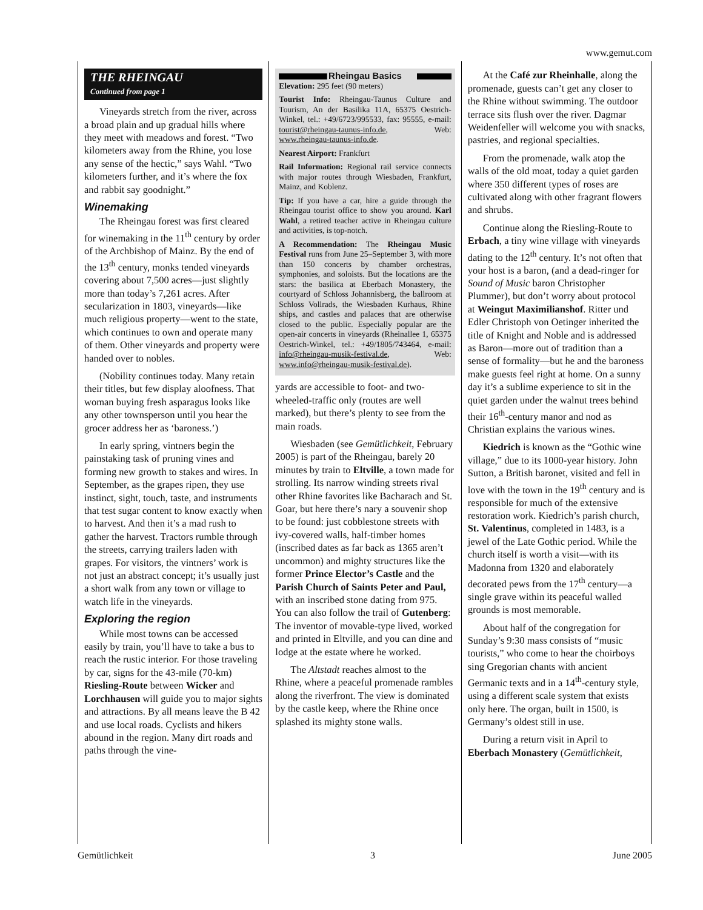www.gemut.com
THE RHEINGAU
Continued from page 1
Vineyards stretch from the river, across a broad plain and up gradual hills where they meet with meadows and forest. “Two kilometers away from the Rhine, you lose any sense of the hectic,” says Wahl. “Two kilometers further, and it’s where the fox and rabbit say goodnight.”
Winemaking
The Rheingau forest was first cleared for winemaking in the 11<sup>th</sup> century by order of the Archbishop of Mainz. By the end of the 13<sup>th</sup> century, monks tended vineyards covering about 7,500 acres—just slightly more than today’s 7,261 acres. After secularization in 1803, vineyards—like much religious property—went to the state, which continues to own and operate many of them. Other vineyards and property were handed over to nobles.
(Nobility continues today. Many retain their titles, but few display aloofness. That woman buying fresh asparagus looks like any other townsperson until you hear the grocer address her as ‘baroness.’)
In early spring, vintners begin the painstaking task of pruning vines and forming new growth to stakes and wires. In September, as the grapes ripen, they use instinct, sight, touch, taste, and instruments that test sugar content to know exactly when to harvest. And then it’s a mad rush to gather the harvest. Tractors rumble through the streets, carrying trailers laden with grapes. For visitors, the vintners’ work is not just an abstract concept; it’s usually just a short walk from any town or village to watch life in the vineyards.
Exploring the region
While most towns can be accessed easily by train, you’ll have to take a bus to reach the rustic interior. For those traveling by car, signs for the 43-mile (70-km) Riesling-Route between Wicker and Lorchhausen will guide you to major sights and attractions. By all means leave the B 42 and use local roads. Cyclists and hikers abound in the region. Many dirt roads and paths through the vine-
Rheingau Basics
Elevation: 295 feet (90 meters)
Tourist Info: Rheingau-Taunus Culture and Tourism, An der Basilika 11A, 65375 Oestrich-Winkel, tel.: +49/6723/995533, fax: 95555, e-mail: tourist@rheingau-taunus-info.de, Web: www.rheingau-taunus-info.de.
Nearest Airport: Frankfurt
Rail Information: Regional rail service connects with major routes through Wiesbaden, Frankfurt, Mainz, and Koblenz.
Tip: If you have a car, hire a guide through the Rheingau tourist office to show you around. Karl Wahl, a retired teacher active in Rheingau culture and activities, is top-notch.
A Recommendation: The Rheingau Music Festival runs from June 25–September 3, with more than 150 concerts by chamber orchestras, symphonies, and soloists. But the locations are the stars: the basilica at Eberbach Monastery, the courtyard of Schloss Johannisberg, the ballroom at Schloss Vollrads, the Wiesbaden Kurhaus, Rhine ships, and castles and palaces that are otherwise closed to the public. Especially popular are the open-air concerts in vineyards (Rheinallee 1, 65375 Oestrich-Winkel, tel.: +49/1805/743464, e-mail: info@rheingau-musik-festival.de, Web: www.info@rheingau-musik-festival.de).
yards are accessible to foot- and two-wheeled-traffic only (routes are well marked), but there’s plenty to see from the main roads.
Wiesbaden (see Gemütlichkeit, February 2005) is part of the Rheingau, barely 20 minutes by train to Eltville, a town made for strolling. Its narrow winding streets rival other Rhine favorites like Bacharach and St. Goar, but here there’s nary a souvenir shop to be found: just cobblestone streets with ivy-covered walls, half-timber homes (inscribed dates as far back as 1365 aren’t uncommon) and mighty structures like the former Prince Elector’s Castle and the Parish Church of Saints Peter and Paul, with an inscribed stone dating from 975. You can also follow the trail of Gutenberg: The inventor of movable-type lived, worked and printed in Eltville, and you can dine and lodge at the estate where he worked.
The Altstadt reaches almost to the Rhine, where a peaceful promenade rambles along the riverfront. The view is dominated by the castle keep, where the Rhine once splashed its mighty stone walls.
At the Café zur Rheinhalle, along the promenade, guests can’t get any closer to the Rhine without swimming. The outdoor terrace sits flush over the river. Dagmar Weidenfeller will welcome you with snacks, pastries, and regional specialties.
From the promenade, walk atop the walls of the old moat, today a quiet garden where 350 different types of roses are cultivated along with other fragrant flowers and shrubs.
Continue along the Riesling-Route to Erbach, a tiny wine village with vineyards dating to the 12<sup>th</sup> century. It’s not often that your host is a baron, (and a dead-ringer for Sound of Music baron Christopher Plummer), but don’t worry about protocol at Weingut Maximilianshof. Ritter und Edler Christoph von Oetinger inherited the title of Knight and Noble and is addressed as Baron—more out of tradition than a sense of formality—but he and the baroness make guests feel right at home. On a sunny day it’s a sublime experience to sit in the quiet garden under the walnut trees behind their 16<sup>th</sup>-century manor and nod as Christian explains the various wines.
Kiedrich is known as the “Gothic wine village,” due to its 1000-year history. John Sutton, a British baronet, visited and fell in love with the town in the 19<sup>th</sup> century and is responsible for much of the extensive restoration work. Kiedrich’s parish church, St. Valentinus, completed in 1483, is a jewel of the Late Gothic period. While the church itself is worth a visit—with its Madonna from 1320 and elaborately decorated pews from the 17<sup>th</sup> century—a single grave within its peaceful walled grounds is most memorable.
About half of the congregation for Sunday’s 9:30 mass consists of “music tourists,” who come to hear the choirboys sing Gregorian chants with ancient Germanic texts and in a 14<sup>th</sup>-century style, using a different scale system that exists only here. The organ, built in 1500, is Germany’s oldest still in use.
During a return visit in April to Eberbach Monastery (Gemütlichkeit,
Gemütlichkeit 3 June 2005